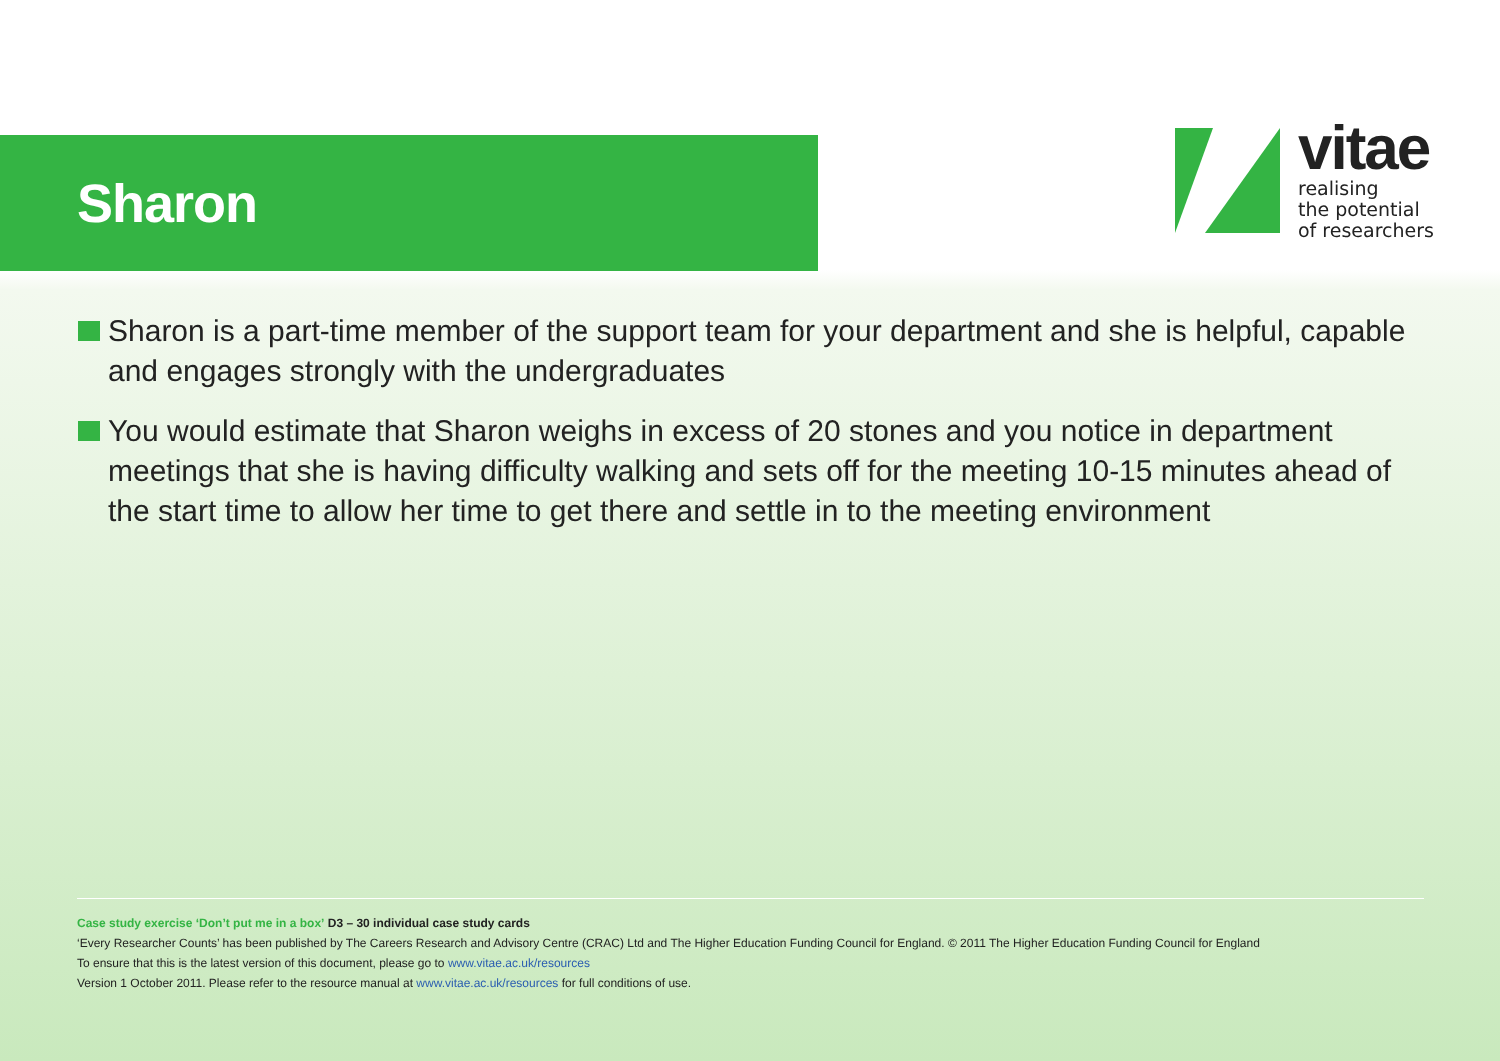Sharon
vitae
realising
the potential
of researchers
Sharon is a part-time member of the support team for your department and she is helpful, capable and engages strongly with the undergraduates
You would estimate that Sharon weighs in excess of 20 stones and you notice in department meetings that she is having difficulty walking and sets off for the meeting 10-15 minutes ahead of the start time to allow her time to get there and settle in to the meeting environment
Case study exercise ‘Don’t put me in a box’ D3 – 30 individual case study cards
‘Every Researcher Counts’ has been published by The Careers Research and Advisory Centre (CRAC) Ltd and The Higher Education Funding Council for England. © 2011 The Higher Education Funding Council for England
To ensure that this is the latest version of this document, please go to www.vitae.ac.uk/resources
Version 1 October 2011. Please refer to the resource manual at www.vitae.ac.uk/resources for full conditions of use.